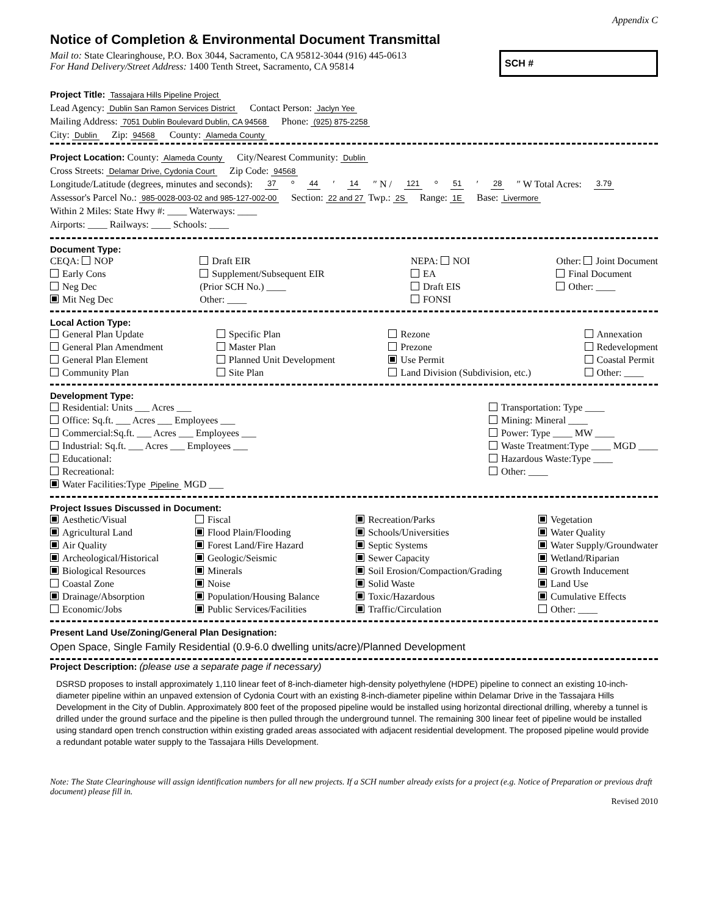Appendix C
Notice of Completion & Environmental Document Transmittal
Mail to: State Clearinghouse, P.O. Box 3044, Sacramento, CA 95812-3044 (916) 445-0613
For Hand Delivery/Street Address: 1400 Tenth Street, Sacramento, CA 95814
SCH #
Project Title: Tassajara Hills Pipeline Project
Lead Agency: Dublin San Ramon Services District Contact Person: Jaclyn Yee
Mailing Address: 7051 Dublin Boulevard Dublin, CA 94568 Phone: (925) 875-2258
City: Dublin Zip: 94568 County: Alameda County
Project Location: County: Alameda County City/Nearest Community: Dublin
Cross Streets: Delamar Drive, Cydonia Court Zip Code: 94568
Longitude/Latitude (degrees, minutes and seconds): 37 ° 44 ′ 14 ″ N / 121 ° 51 ′ 28 ″ W Total Acres: 3.79
Assessor's Parcel No.: 985-0028-003-02 and 985-127-002-00 Section: 22 and 27 Twp.: 2S Range: 1E Base: Livermore
Within 2 Miles: State Hwy #: ____ Waterways: ____
Airports: ____ Railways: ____ Schools: ____
Document Type:
CEQA: NOP
Early Cons
Neg Dec
Mit Neg Dec
Draft EIR
Supplement/Subsequent EIR
(Prior SCH No.) ____
Other: ____
NEPA: NOI
EA
Draft EIS
FONSI
Other: Joint Document
Final Document
Other: ____
Local Action Type:
General Plan Update
General Plan Amendment
General Plan Element
Community Plan
Specific Plan
Master Plan
Planned Unit Development
Site Plan
Rezone
Prezone
Use Permit
Land Division (Subdivision, etc.)
Annexation
Redevelopment
Coastal Permit
Other: ____
Development Type:
Residential: Units ___ Acres ___
Office: Sq.ft. ___ Acres ___ Employees ___
Commercial:Sq.ft. ___ Acres ___ Employees ___
Industrial: Sq.ft. ___ Acres ___ Employees ___
Educational:
Recreational:
Water Facilities:Type Pipeline MGD ___
Transportation: Type ____
Mining: Mineral ____
Power: Type ____ MW ____
Waste Treatment:Type ____ MGD ____
Hazardous Waste:Type ____
Other: ____
Project Issues Discussed in Document:
Aesthetic/Visual
Agricultural Land
Air Quality
Archeological/Historical
Biological Resources
Coastal Zone
Drainage/Absorption
Economic/Jobs
Fiscal
Flood Plain/Flooding
Forest Land/Fire Hazard
Geologic/Seismic
Minerals
Noise
Population/Housing Balance
Public Services/Facilities
Recreation/Parks
Schools/Universities
Septic Systems
Sewer Capacity
Soil Erosion/Compaction/Grading
Solid Waste
Toxic/Hazardous
Traffic/Circulation
Vegetation
Water Quality
Water Supply/Groundwater
Wetland/Riparian
Growth Inducement
Land Use
Cumulative Effects
Other: ____
Present Land Use/Zoning/General Plan Designation:
Open Space, Single Family Residential (0.9-6.0 dwelling units/acre)/Planned Development
Project Description: (please use a separate page if necessary)
DSRSD proposes to install approximately 1,110 linear feet of 8-inch-diameter high-density polyethylene (HDPE) pipeline to connect an existing 10-inch-diameter pipeline within an unpaved extension of Cydonia Court with an existing 8-inch-diameter pipeline within Delamar Drive in the Tassajara Hills Development in the City of Dublin. Approximately 800 feet of the proposed pipeline would be installed using horizontal directional drilling, whereby a tunnel is drilled under the ground surface and the pipeline is then pulled through the underground tunnel. The remaining 300 linear feet of pipeline would be installed using standard open trench construction within existing graded areas associated with adjacent residential development. The proposed pipeline would provide a redundant potable water supply to the Tassajara Hills Development.
Note: The State Clearinghouse will assign identification numbers for all new projects. If a SCH number already exists for a project (e.g. Notice of Preparation or previous draft document) please fill in.
Revised 2010